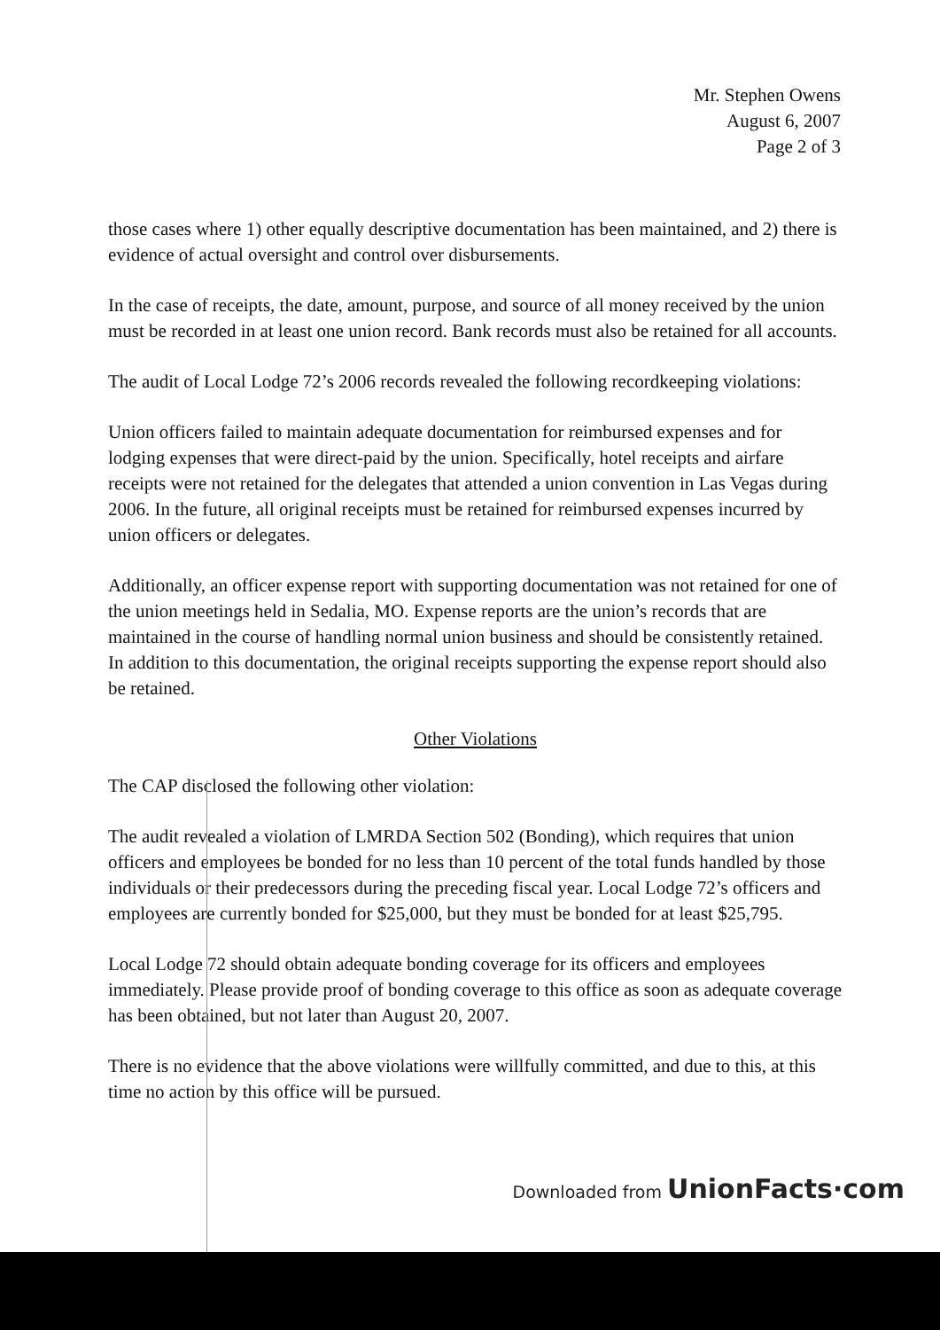Mr. Stephen Owens
August 6, 2007
Page 2 of 3
those cases where 1) other equally descriptive documentation has been maintained, and 2) there is evidence of actual oversight and control over disbursements.
In the case of receipts, the date, amount, purpose, and source of all money received by the union must be recorded in at least one union record. Bank records must also be retained for all accounts.
The audit of Local Lodge 72’s 2006 records revealed the following recordkeeping violations:
Union officers failed to maintain adequate documentation for reimbursed expenses and for lodging expenses that were direct-paid by the union. Specifically, hotel receipts and airfare receipts were not retained for the delegates that attended a union convention in Las Vegas during 2006. In the future, all original receipts must be retained for reimbursed expenses incurred by union officers or delegates.
Additionally, an officer expense report with supporting documentation was not retained for one of the union meetings held in Sedalia, MO. Expense reports are the union’s records that are maintained in the course of handling normal union business and should be consistently retained. In addition to this documentation, the original receipts supporting the expense report should also be retained.
Other Violations
The CAP disclosed the following other violation:
The audit revealed a violation of LMRDA Section 502 (Bonding), which requires that union officers and employees be bonded for no less than 10 percent of the total funds handled by those individuals or their predecessors during the preceding fiscal year. Local Lodge 72’s officers and employees are currently bonded for $25,000, but they must be bonded for at least $25,795.
Local Lodge 72 should obtain adequate bonding coverage for its officers and employees immediately. Please provide proof of bonding coverage to this office as soon as adequate coverage has been obtained, but not later than August 20, 2007.
There is no evidence that the above violations were willfully committed, and due to this, at this time no action by this office will be pursued.
Downloaded from UnionFacts·com